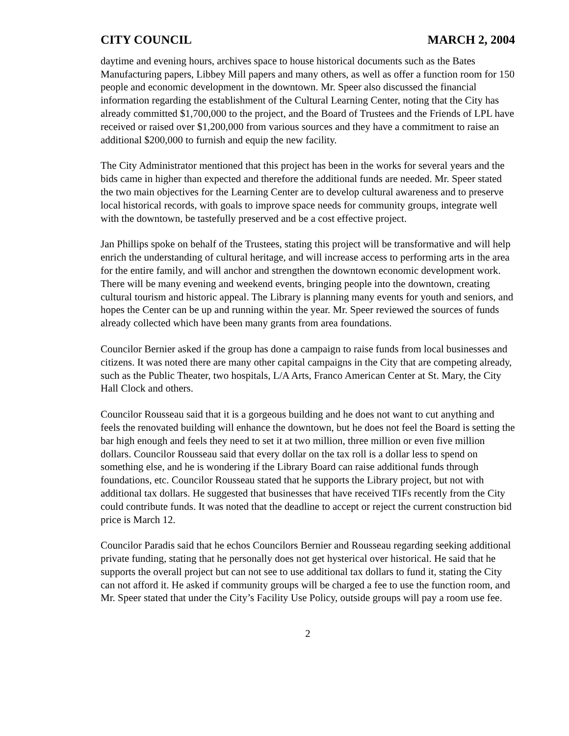CITY COUNCIL MARCH 2, 2004
daytime and evening hours, archives space to house historical documents such as the Bates Manufacturing papers, Libbey Mill papers and many others, as well as offer a function room for 150 people and economic development in the downtown. Mr. Speer also discussed the financial information regarding the establishment of the Cultural Learning Center, noting that the City has already committed $1,700,000 to the project, and the Board of Trustees and the Friends of LPL have received or raised over $1,200,000 from various sources and they have a commitment to raise an additional $200,000 to furnish and equip the new facility.
The City Administrator mentioned that this project has been in the works for several years and the bids came in higher than expected and therefore the additional funds are needed. Mr. Speer stated the two main objectives for the Learning Center are to develop cultural awareness and to preserve local historical records, with goals to improve space needs for community groups, integrate well with the downtown, be tastefully preserved and be a cost effective project.
Jan Phillips spoke on behalf of the Trustees, stating this project will be transformative and will help enrich the understanding of cultural heritage, and will increase access to performing arts in the area for the entire family, and will anchor and strengthen the downtown economic development work. There will be many evening and weekend events, bringing people into the downtown, creating cultural tourism and historic appeal. The Library is planning many events for youth and seniors, and hopes the Center can be up and running within the year. Mr. Speer reviewed the sources of funds already collected which have been many grants from area foundations.
Councilor Bernier asked if the group has done a campaign to raise funds from local businesses and citizens. It was noted there are many other capital campaigns in the City that are competing already, such as the Public Theater, two hospitals, L/A Arts, Franco American Center at St. Mary, the City Hall Clock and others.
Councilor Rousseau said that it is a gorgeous building and he does not want to cut anything and feels the renovated building will enhance the downtown, but he does not feel the Board is setting the bar high enough and feels they need to set it at two million, three million or even five million dollars. Councilor Rousseau said that every dollar on the tax roll is a dollar less to spend on something else, and he is wondering if the Library Board can raise additional funds through foundations, etc. Councilor Rousseau stated that he supports the Library project, but not with additional tax dollars. He suggested that businesses that have received TIFs recently from the City could contribute funds. It was noted that the deadline to accept or reject the current construction bid price is March 12.
Councilor Paradis said that he echos Councilors Bernier and Rousseau regarding seeking additional private funding, stating that he personally does not get hysterical over historical. He said that he supports the overall project but can not see to use additional tax dollars to fund it, stating the City can not afford it. He asked if community groups will be charged a fee to use the function room, and Mr. Speer stated that under the City’s Facility Use Policy, outside groups will pay a room use fee.
2